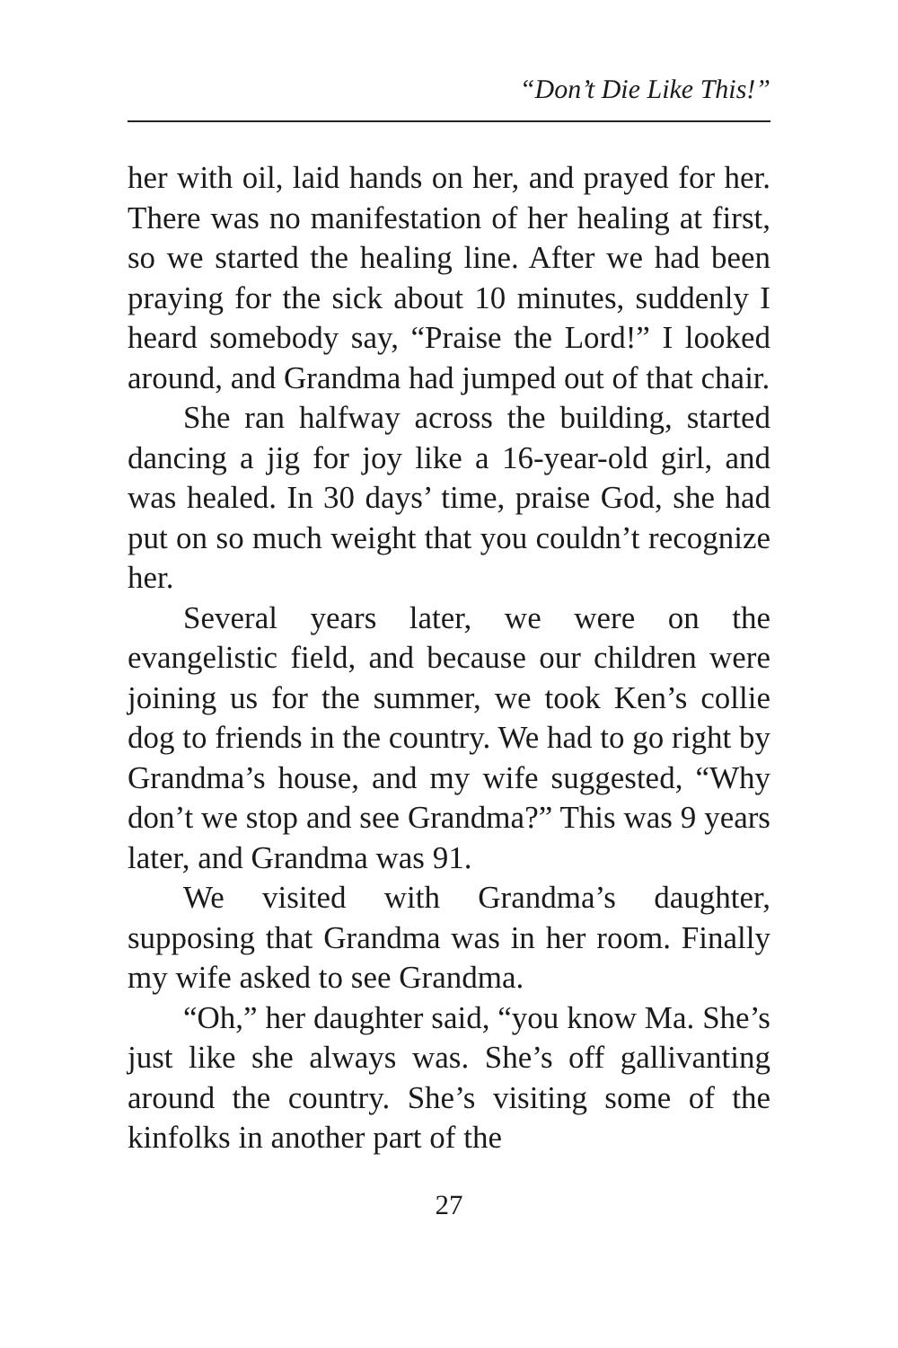“Don’t Die Like This!”
her with oil, laid hands on her, and prayed for her. There was no manifestation of her healing at first, so we started the healing line. After we had been praying for the sick about 10 minutes, suddenly I heard somebody say, “Praise the Lord!” I looked around, and Grandma had jumped out of that chair.
She ran halfway across the building, started dancing a jig for joy like a 16-year-old girl, and was healed. In 30 days’ time, praise God, she had put on so much weight that you couldn’t recognize her.
Several years later, we were on the evangelistic field, and because our children were joining us for the summer, we took Ken’s collie dog to friends in the country. We had to go right by Grandma’s house, and my wife suggested, “Why don’t we stop and see Grandma?” This was 9 years later, and Grandma was 91.
We visited with Grandma’s daughter, supposing that Grandma was in her room. Finally my wife asked to see Grandma.
“Oh,” her daughter said, “you know Ma. She’s just like she always was. She’s off gallivanting around the country. She’s visiting some of the kinfolks in another part of the
27